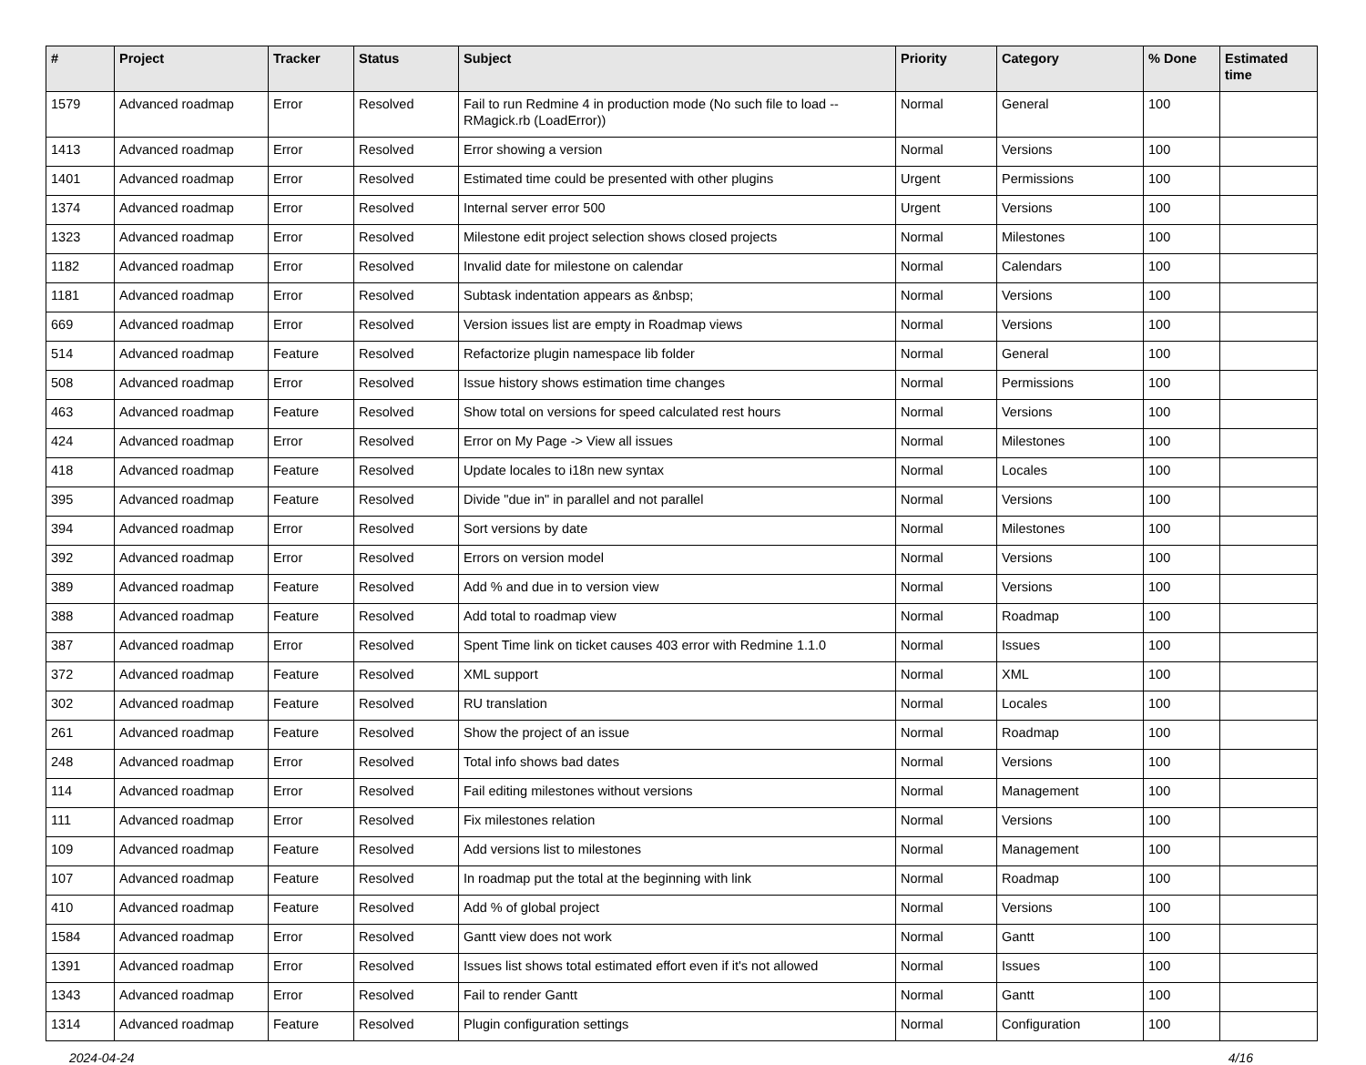| # | Project | Tracker | Status | Subject | Priority | Category | % Done | Estimated time |
| --- | --- | --- | --- | --- | --- | --- | --- | --- |
| 1579 | Advanced roadmap | Error | Resolved | Fail to run Redmine 4 in production mode (No such file to load -- RMagick.rb (LoadError)) | Normal | General | 100 | |
| 1413 | Advanced roadmap | Error | Resolved | Error showing a version | Normal | Versions | 100 | |
| 1401 | Advanced roadmap | Error | Resolved | Estimated time could be presented with other plugins | Urgent | Permissions | 100 | |
| 1374 | Advanced roadmap | Error | Resolved | Internal server error 500 | Urgent | Versions | 100 | |
| 1323 | Advanced roadmap | Error | Resolved | Milestone edit project selection shows closed projects | Normal | Milestones | 100 | |
| 1182 | Advanced roadmap | Error | Resolved | Invalid date for milestone on calendar | Normal | Calendars | 100 | |
| 1181 | Advanced roadmap | Error | Resolved | Subtask indentation appears as &nbsp; | Normal | Versions | 100 | |
| 669 | Advanced roadmap | Error | Resolved | Version issues list are empty in Roadmap views | Normal | Versions | 100 | |
| 514 | Advanced roadmap | Feature | Resolved | Refactorize plugin namespace lib folder | Normal | General | 100 | |
| 508 | Advanced roadmap | Error | Resolved | Issue history shows estimation time changes | Normal | Permissions | 100 | |
| 463 | Advanced roadmap | Feature | Resolved | Show total on versions for speed calculated rest hours | Normal | Versions | 100 | |
| 424 | Advanced roadmap | Error | Resolved | Error on My Page -> View all issues | Normal | Milestones | 100 | |
| 418 | Advanced roadmap | Feature | Resolved | Update locales to i18n new syntax | Normal | Locales | 100 | |
| 395 | Advanced roadmap | Feature | Resolved | Divide "due in" in parallel and not parallel | Normal | Versions | 100 | |
| 394 | Advanced roadmap | Error | Resolved | Sort versions by date | Normal | Milestones | 100 | |
| 392 | Advanced roadmap | Error | Resolved | Errors on version model | Normal | Versions | 100 | |
| 389 | Advanced roadmap | Feature | Resolved | Add % and due in to version view | Normal | Versions | 100 | |
| 388 | Advanced roadmap | Feature | Resolved | Add total to roadmap view | Normal | Roadmap | 100 | |
| 387 | Advanced roadmap | Error | Resolved | Spent Time link on ticket causes 403 error with Redmine 1.1.0 | Normal | Issues | 100 | |
| 372 | Advanced roadmap | Feature | Resolved | XML support | Normal | XML | 100 | |
| 302 | Advanced roadmap | Feature | Resolved | RU translation | Normal | Locales | 100 | |
| 261 | Advanced roadmap | Feature | Resolved | Show the project of an issue | Normal | Roadmap | 100 | |
| 248 | Advanced roadmap | Error | Resolved | Total info shows bad dates | Normal | Versions | 100 | |
| 114 | Advanced roadmap | Error | Resolved | Fail editing milestones without versions | Normal | Management | 100 | |
| 111 | Advanced roadmap | Error | Resolved | Fix milestones relation | Normal | Versions | 100 | |
| 109 | Advanced roadmap | Feature | Resolved | Add versions list to milestones | Normal | Management | 100 | |
| 107 | Advanced roadmap | Feature | Resolved | In roadmap put the total at the beginning with link | Normal | Roadmap | 100 | |
| 410 | Advanced roadmap | Feature | Resolved | Add % of global project | Normal | Versions | 100 | |
| 1584 | Advanced roadmap | Error | Resolved | Gantt view does not work | Normal | Gantt | 100 | |
| 1391 | Advanced roadmap | Error | Resolved | Issues list shows total estimated effort even if it's not allowed | Normal | Issues | 100 | |
| 1343 | Advanced roadmap | Error | Resolved | Fail to render Gantt | Normal | Gantt | 100 | |
| 1314 | Advanced roadmap | Feature | Resolved | Plugin configuration settings | Normal | Configuration | 100 | |
2024-04-24 4/16